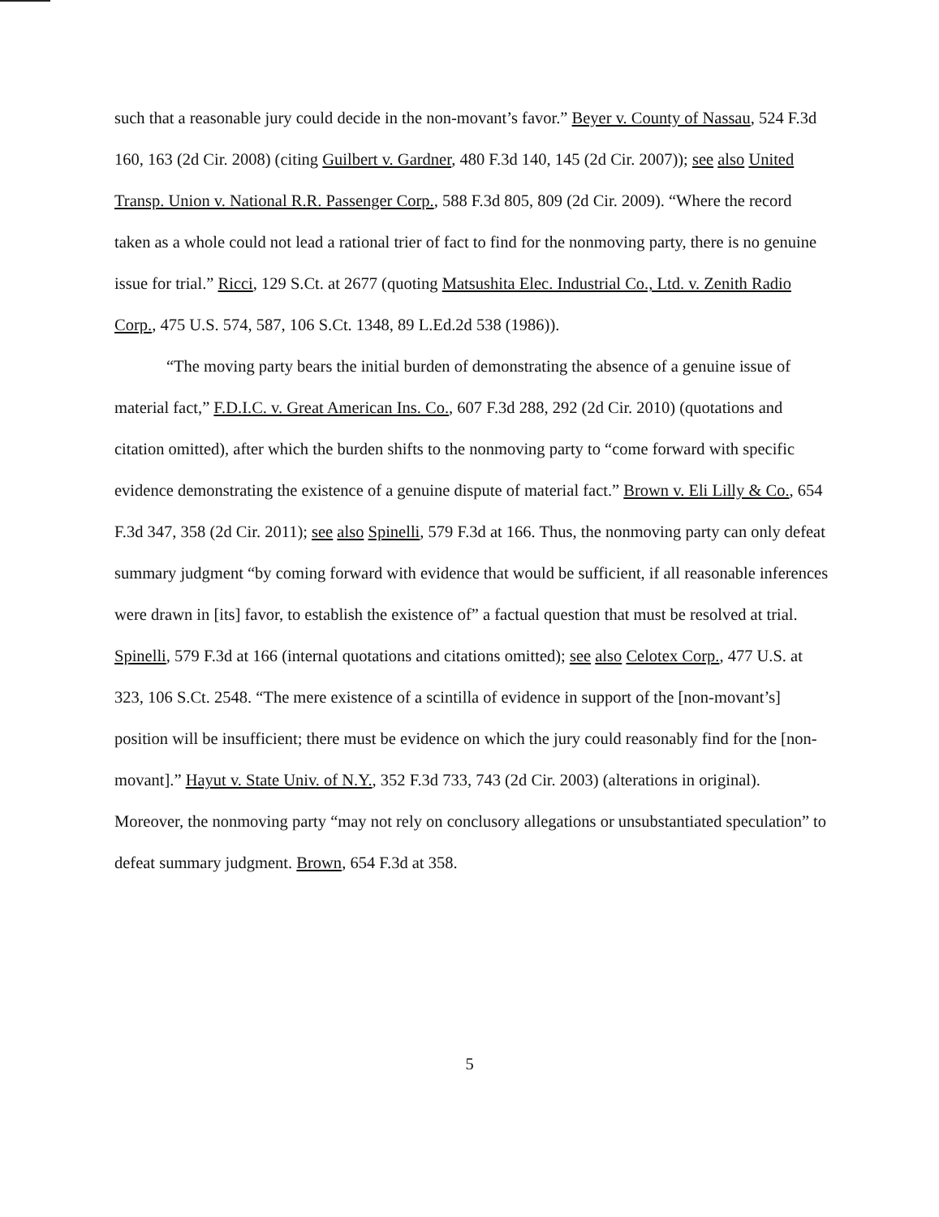such that a reasonable jury could decide in the non-movant’s favor.” Beyer v. County of Nassau, 524 F.3d 160, 163 (2d Cir. 2008) (citing Guilbert v. Gardner, 480 F.3d 140, 145 (2d Cir. 2007)); see also United Transp. Union v. National R.R. Passenger Corp., 588 F.3d 805, 809 (2d Cir. 2009). “Where the record taken as a whole could not lead a rational trier of fact to find for the nonmoving party, there is no genuine issue for trial.” Ricci, 129 S.Ct. at 2677 (quoting Matsushita Elec. Industrial Co., Ltd. v. Zenith Radio Corp., 475 U.S. 574, 587, 106 S.Ct. 1348, 89 L.Ed.2d 538 (1986)).
“The moving party bears the initial burden of demonstrating the absence of a genuine issue of material fact,” F.D.I.C. v. Great American Ins. Co., 607 F.3d 288, 292 (2d Cir. 2010) (quotations and citation omitted), after which the burden shifts to the nonmoving party to “come forward with specific evidence demonstrating the existence of a genuine dispute of material fact.” Brown v. Eli Lilly & Co., 654 F.3d 347, 358 (2d Cir. 2011); see also Spinelli, 579 F.3d at 166. Thus, the nonmoving party can only defeat summary judgment “by coming forward with evidence that would be sufficient, if all reasonable inferences were drawn in [its] favor, to establish the existence of” a factual question that must be resolved at trial. Spinelli, 579 F.3d at 166 (internal quotations and citations omitted); see also Celotex Corp., 477 U.S. at 323, 106 S.Ct. 2548. “The mere existence of a scintilla of evidence in support of the [non-movant’s] position will be insufficient; there must be evidence on which the jury could reasonably find for the [non-movant].” Hayut v. State Univ. of N.Y., 352 F.3d 733, 743 (2d Cir. 2003) (alterations in original). Moreover, the nonmoving party “may not rely on conclusory allegations or unsubstantiated speculation” to defeat summary judgment. Brown, 654 F.3d at 358.
5